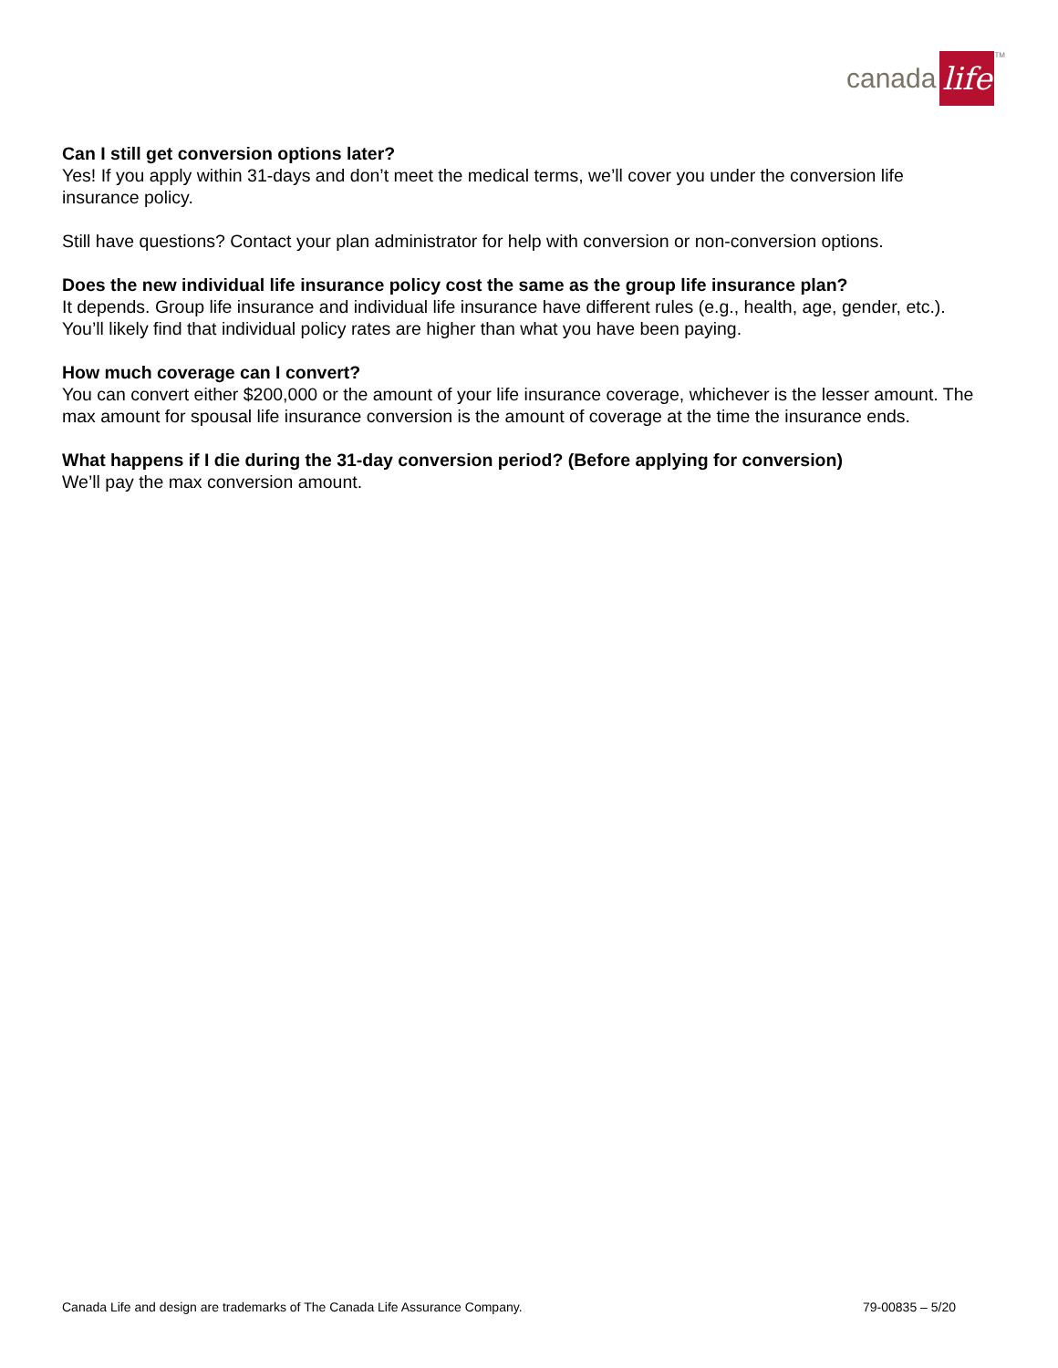canada life<sup>TM</sup>
Can I still get conversion options later?
Yes! If you apply within 31-days and don’t meet the medical terms, we’ll cover you under the conversion life insurance policy.
Still have questions? Contact your plan administrator for help with conversion or non-conversion options.
Does the new individual life insurance policy cost the same as the group life insurance plan?
It depends. Group life insurance and individual life insurance have different rules (e.g., health, age, gender, etc.). You’ll likely find that individual policy rates are higher than what you have been paying.
How much coverage can I convert?
You can convert either $200,000 or the amount of your life insurance coverage, whichever is the lesser amount. The max amount for spousal life insurance conversion is the amount of coverage at the time the insurance ends.
What happens if I die during the 31-day conversion period? (Before applying for conversion)
We’ll pay the max conversion amount.
Canada Life and design are trademarks of The Canada Life Assurance Company. 79-00835 – 5/20